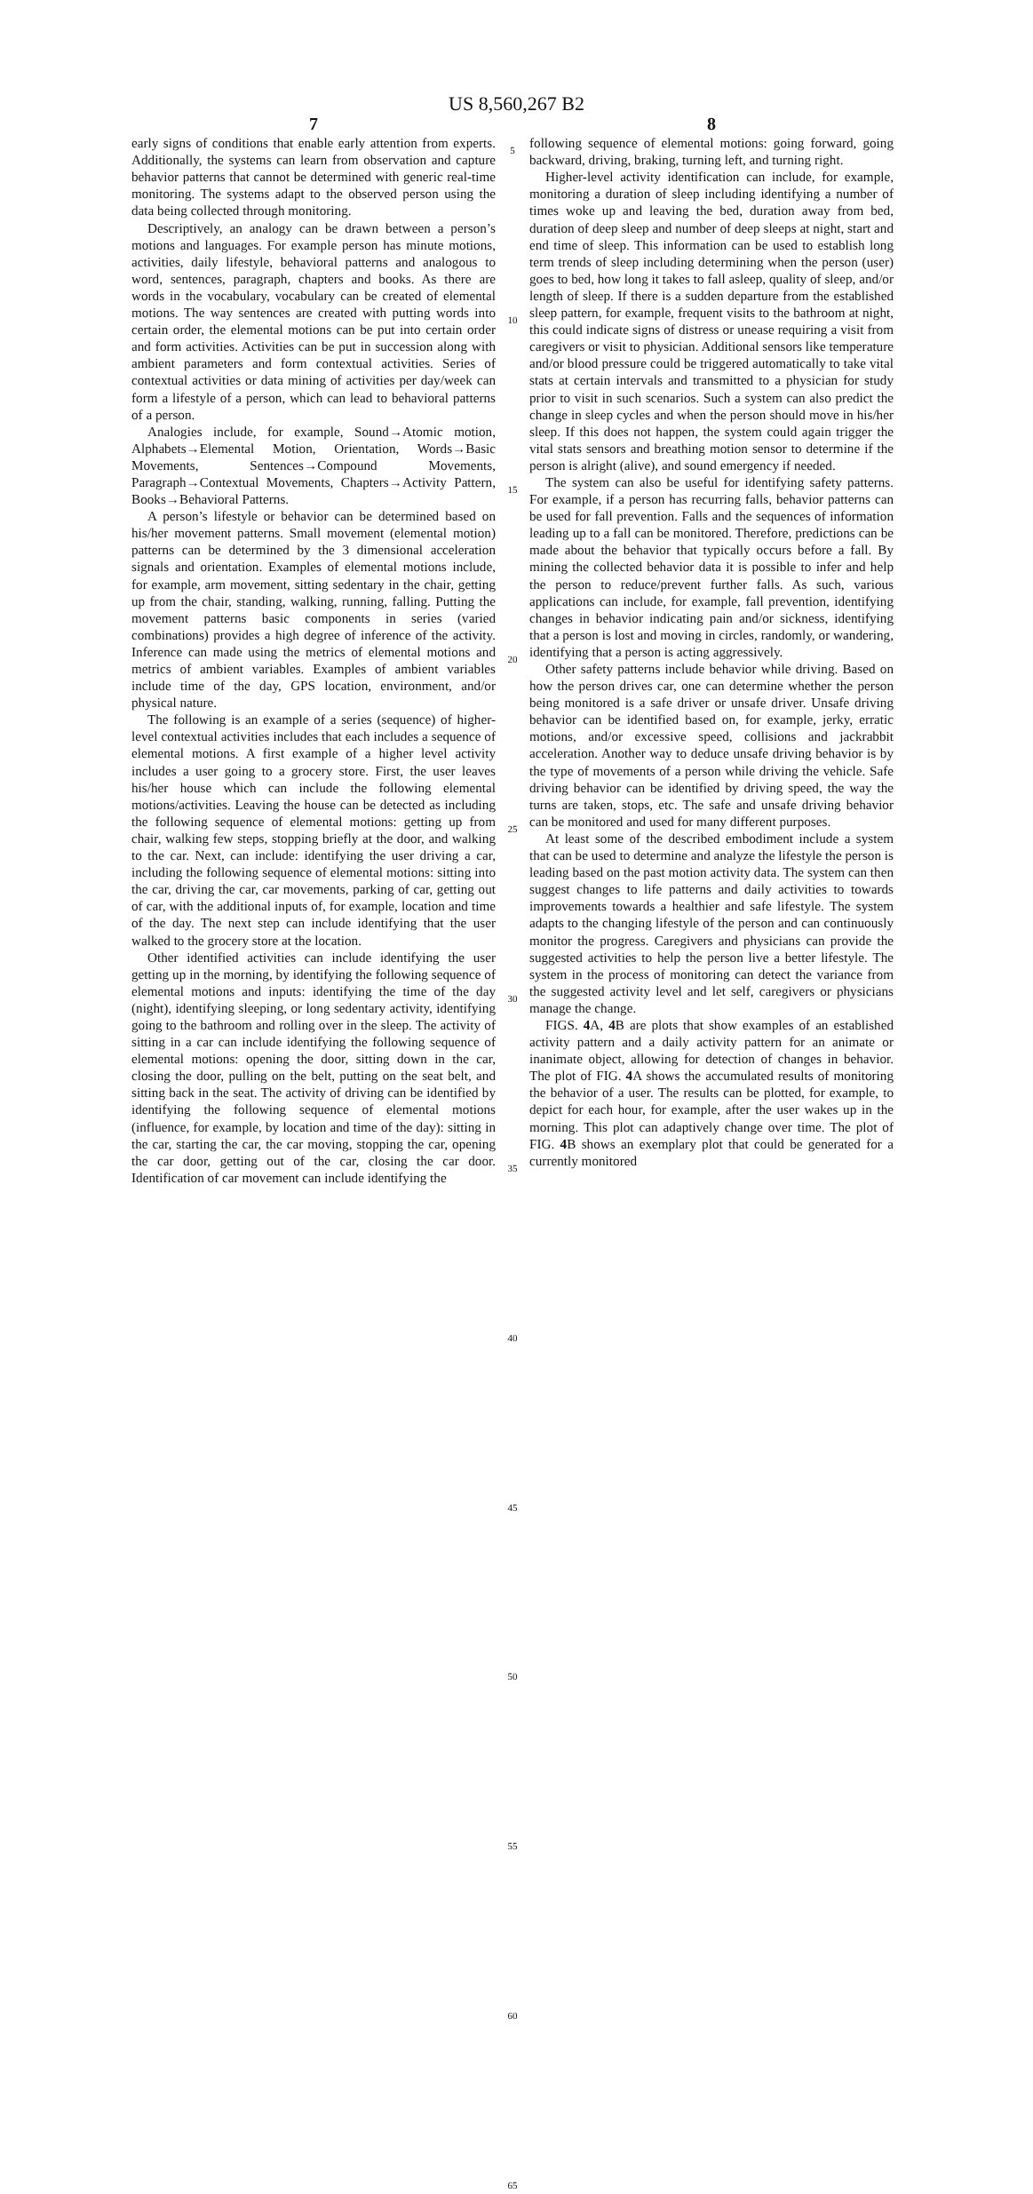US 8,560,267 B2
7
early signs of conditions that enable early attention from experts. Additionally, the systems can learn from observation and capture behavior patterns that cannot be determined with generic real-time monitoring. The systems adapt to the observed person using the data being collected through monitoring.
Descriptively, an analogy can be drawn between a person’s motions and languages. For example person has minute motions, activities, daily lifestyle, behavioral patterns and analogous to word, sentences, paragraph, chapters and books. As there are words in the vocabulary, vocabulary can be created of elemental motions. The way sentences are created with putting words into certain order, the elemental motions can be put into certain order and form activities. Activities can be put in succession along with ambient parameters and form contextual activities. Series of contextual activities or data mining of activities per day/week can form a lifestyle of a person, which can lead to behavioral patterns of a person.
Analogies include, for example, Sound→Atomic motion, Alphabets→Elemental Motion, Orientation, Words→Basic Movements, Sentences→Compound Movements, Paragraph→Contextual Movements, Chapters→Activity Pattern, Books→Behavioral Patterns.
A person’s lifestyle or behavior can be determined based on his/her movement patterns. Small movement (elemental motion) patterns can be determined by the 3 dimensional acceleration signals and orientation. Examples of elemental motions include, for example, arm movement, sitting sedentary in the chair, getting up from the chair, standing, walking, running, falling. Putting the movement patterns basic components in series (varied combinations) provides a high degree of inference of the activity. Inference can made using the metrics of elemental motions and metrics of ambient variables. Examples of ambient variables include time of the day, GPS location, environment, and/or physical nature.
The following is an example of a series (sequence) of higher-level contextual activities includes that each includes a sequence of elemental motions. A first example of a higher level activity includes a user going to a grocery store. First, the user leaves his/her house which can include the following elemental motions/activities. Leaving the house can be detected as including the following sequence of elemental motions: getting up from chair, walking few steps, stopping briefly at the door, and walking to the car. Next, can include: identifying the user driving a car, including the following sequence of elemental motions: sitting into the car, driving the car, car movements, parking of car, getting out of car, with the additional inputs of, for example, location and time of the day. The next step can include identifying that the user walked to the grocery store at the location.
Other identified activities can include identifying the user getting up in the morning, by identifying the following sequence of elemental motions and inputs: identifying the time of the day (night), identifying sleeping, or long sedentary activity, identifying going to the bathroom and rolling over in the sleep. The activity of sitting in a car can include identifying the following sequence of elemental motions: opening the door, sitting down in the car, closing the door, pulling on the belt, putting on the seat belt, and sitting back in the seat. The activity of driving can be identified by identifying the following sequence of elemental motions (influence, for example, by location and time of the day): sitting in the car, starting the car, the car moving, stopping the car, opening the car door, getting out of the car, closing the car door. Identification of car movement can include identifying the
5
10
15
20
25
30
35
40
45
50
55
60
65
8
following sequence of elemental motions: going forward, going backward, driving, braking, turning left, and turning right.
Higher-level activity identification can include, for example, monitoring a duration of sleep including identifying a number of times woke up and leaving the bed, duration away from bed, duration of deep sleep and number of deep sleeps at night, start and end time of sleep. This information can be used to establish long term trends of sleep including determining when the person (user) goes to bed, how long it takes to fall asleep, quality of sleep, and/or length of sleep. If there is a sudden departure from the established sleep pattern, for example, frequent visits to the bathroom at night, this could indicate signs of distress or unease requiring a visit from caregivers or visit to physician. Additional sensors like temperature and/or blood pressure could be triggered automatically to take vital stats at certain intervals and transmitted to a physician for study prior to visit in such scenarios. Such a system can also predict the change in sleep cycles and when the person should move in his/her sleep. If this does not happen, the system could again trigger the vital stats sensors and breathing motion sensor to determine if the person is alright (alive), and sound emergency if needed.
The system can also be useful for identifying safety patterns. For example, if a person has recurring falls, behavior patterns can be used for fall prevention. Falls and the sequences of information leading up to a fall can be monitored. Therefore, predictions can be made about the behavior that typically occurs before a fall. By mining the collected behavior data it is possible to infer and help the person to reduce/prevent further falls. As such, various applications can include, for example, fall prevention, identifying changes in behavior indicating pain and/or sickness, identifying that a person is lost and moving in circles, randomly, or wandering, identifying that a person is acting aggressively.
Other safety patterns include behavior while driving. Based on how the person drives car, one can determine whether the person being monitored is a safe driver or unsafe driver. Unsafe driving behavior can be identified based on, for example, jerky, erratic motions, and/or excessive speed, collisions and jackrabbit acceleration. Another way to deduce unsafe driving behavior is by the type of movements of a person while driving the vehicle. Safe driving behavior can be identified by driving speed, the way the turns are taken, stops, etc. The safe and unsafe driving behavior can be monitored and used for many different purposes.
At least some of the described embodiment include a system that can be used to determine and analyze the lifestyle the person is leading based on the past motion activity data. The system can then suggest changes to life patterns and daily activities to towards improvements towards a healthier and safe lifestyle. The system adapts to the changing lifestyle of the person and can continuously monitor the progress. Caregivers and physicians can provide the suggested activities to help the person live a better lifestyle. The system in the process of monitoring can detect the variance from the suggested activity level and let self, caregivers or physicians manage the change.
FIGS. 4 A, 4 B are plots that show examples of an established activity pattern and a daily activity pattern for an animate or inanimate object, allowing for detection of changes in behavior. The plot of FIG. 4 A shows the accumulated results of monitoring the behavior of a user. The results can be plotted, for example, to depict for each hour, for example, after the user wakes up in the morning. This plot can adaptively change over time. The plot of FIG. 4 B shows an exemplary plot that could be generated for a currently monitored